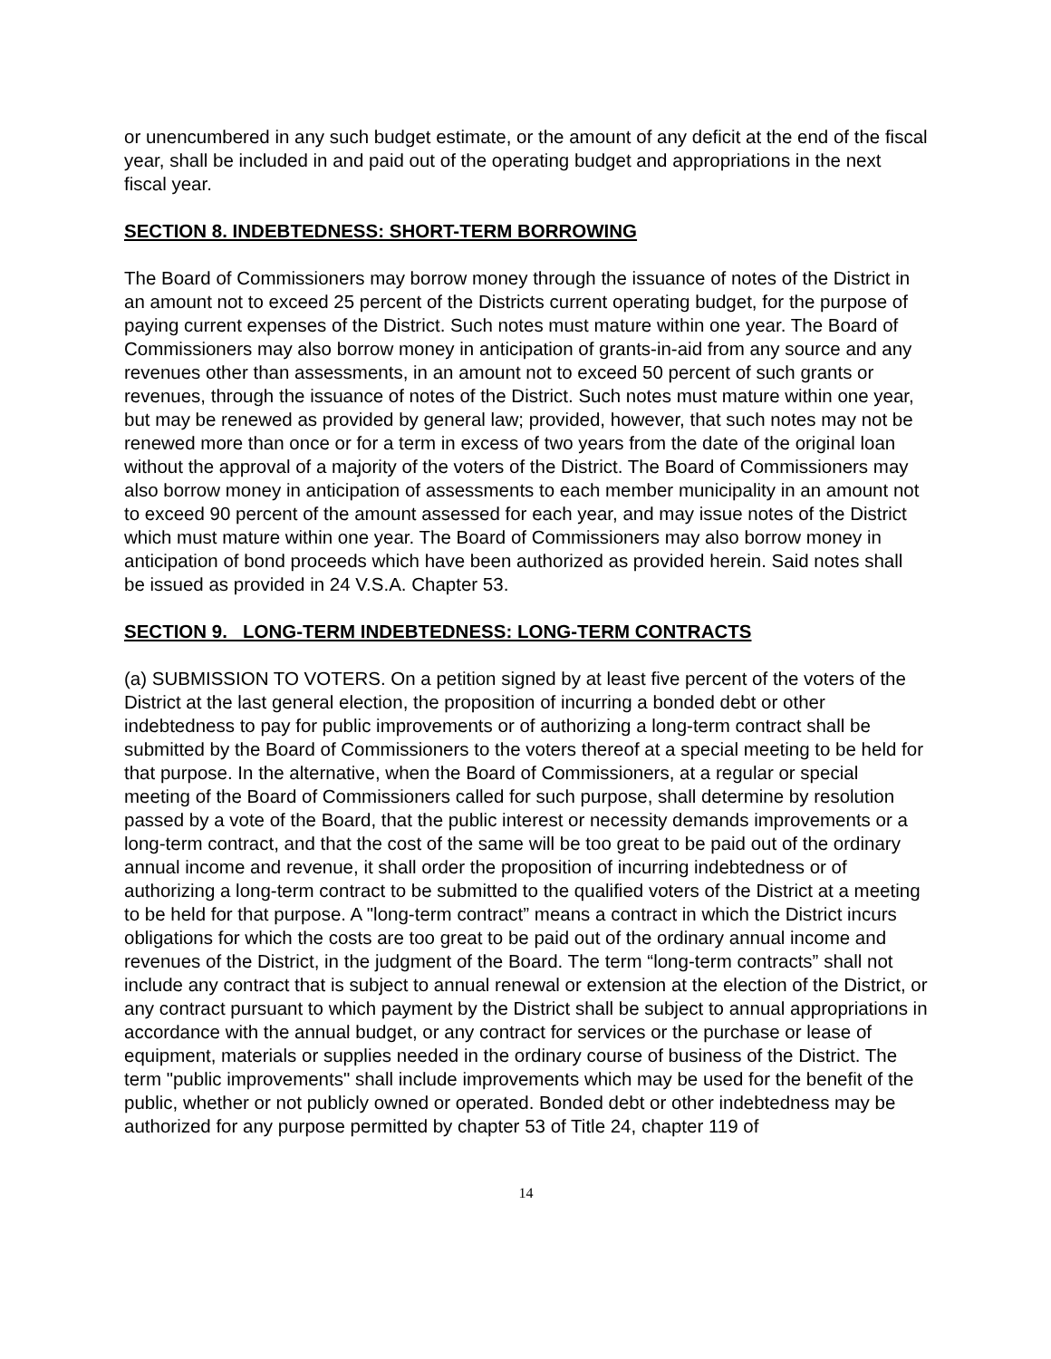or unencumbered in any such budget estimate, or the amount of any deficit at the end of the fiscal year, shall be included in and paid out of the operating budget and appropriations in the next fiscal year.
SECTION 8. INDEBTEDNESS: SHORT-TERM BORROWING
The Board of Commissioners may borrow money through the issuance of notes of the District in an amount not to exceed 25 percent of the Districts current operating budget, for the purpose of paying current expenses of the District. Such notes must mature within one year. The Board of Commissioners may also borrow money in anticipation of grants-in-aid from any source and any revenues other than assessments, in an amount not to exceed 50 percent of such grants or revenues, through the issuance of notes of the District. Such notes must mature within one year, but may be renewed as provided by general law; provided, however, that such notes may not be renewed more than once or for a term in excess of two years from the date of the original loan without the approval of a majority of the voters of the District. The Board of Commissioners may also borrow money in anticipation of assessments to each member municipality in an amount not to exceed 90 percent of the amount assessed for each year, and may issue notes of the District which must mature within one year. The Board of Commissioners may also borrow money in anticipation of bond proceeds which have been authorized as provided herein. Said notes shall be issued as provided in 24 V.S.A. Chapter 53.
SECTION 9. LONG-TERM INDEBTEDNESS: LONG-TERM CONTRACTS
(a) SUBMISSION TO VOTERS. On a petition signed by at least five percent of the voters of the District at the last general election, the proposition of incurring a bonded debt or other indebtedness to pay for public improvements or of authorizing a long-term contract shall be submitted by the Board of Commissioners to the voters thereof at a special meeting to be held for that purpose. In the alternative, when the Board of Commissioners, at a regular or special meeting of the Board of Commissioners called for such purpose, shall determine by resolution passed by a vote of the Board, that the public interest or necessity demands improvements or a long-term contract, and that the cost of the same will be too great to be paid out of the ordinary annual income and revenue, it shall order the proposition of incurring indebtedness or of authorizing a long-term contract to be submitted to the qualified voters of the District at a meeting to be held for that purpose. A "long-term contract” means a contract in which the District incurs obligations for which the costs are too great to be paid out of the ordinary annual income and revenues of the District, in the judgment of the Board. The term “long-term contracts” shall not include any contract that is subject to annual renewal or extension at the election of the District, or any contract pursuant to which payment by the District shall be subject to annual appropriations in accordance with the annual budget, or any contract for services or the purchase or lease of equipment, materials or supplies needed in the ordinary course of business of the District. The term "public improvements" shall include improvements which may be used for the benefit of the public, whether or not publicly owned or operated. Bonded debt or other indebtedness may be authorized for any purpose permitted by chapter 53 of Title 24, chapter 119 of
14